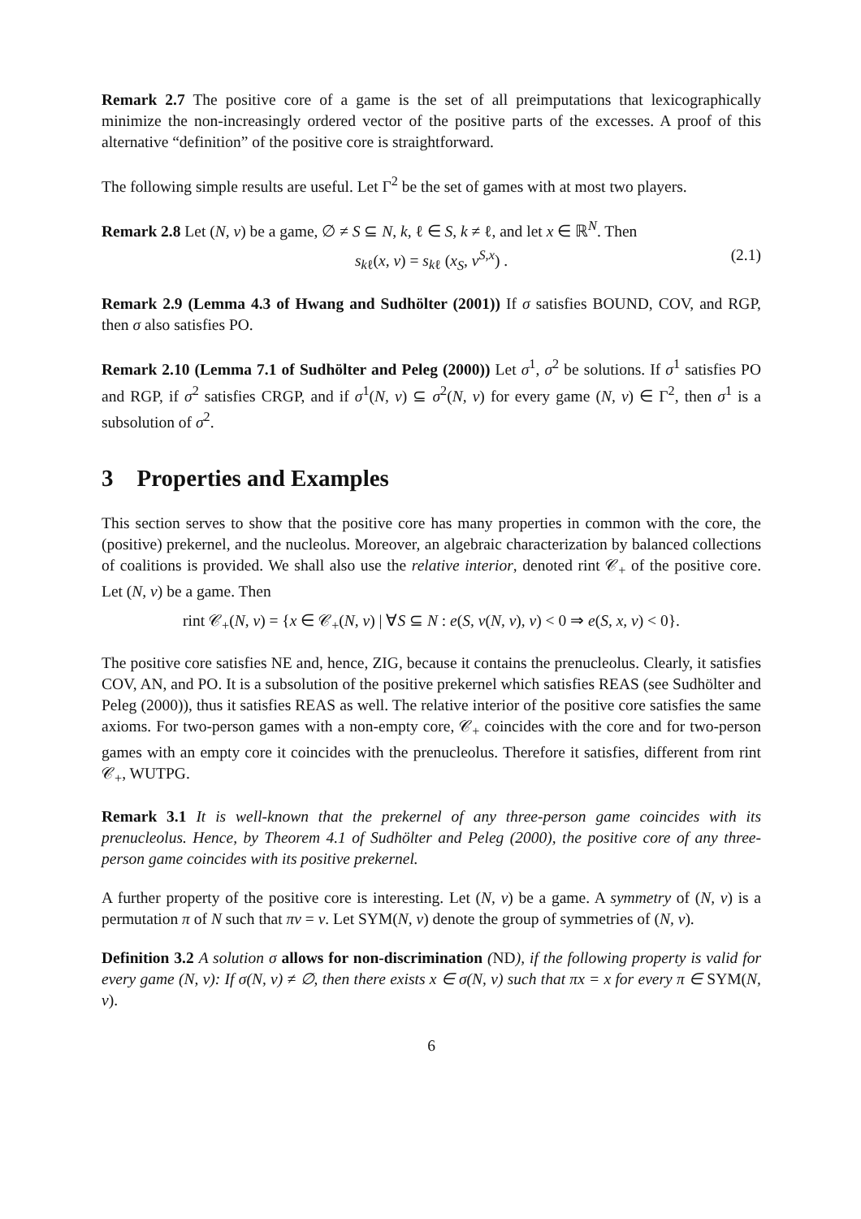Remark 2.7 The positive core of a game is the set of all preimputations that lexicographically minimize the non-increasingly ordered vector of the positive parts of the excesses. A proof of this alternative “definition” of the positive core is straightforward.
The following simple results are useful. Let Γ<sup>2</sup> be the set of games with at most two players.
Remark 2.8 Let (N, v) be a game, ∅ ≠ S ⊆ N, k, ℓ ∈ S, k ≠ ℓ, and let x ∈ ℝ<sup>N</sup>. Then
s<sub>kℓ</sub>(x, v) = s<sub>kℓ</sub> (x<sub>S</sub>, v<sup>S,x</sup>) . (2.1)
Remark 2.9 (Lemma 4.3 of Hwang and Sudhölter (2001)) If σ satisfies BOUND, COV, and RGP, then σ also satisfies PO.
Remark 2.10 (Lemma 7.1 of Sudhölter and Peleg (2000)) Let σ<sup>1</sup>, σ<sup>2</sup> be solutions. If σ<sup>1</sup> satisfies PO and RGP, if σ<sup>2</sup> satisfies CRGP, and if σ<sup>1</sup>(N, v) ⊆ σ<sup>2</sup>(N, v) for every game (N, v) ∈ Γ<sup>2</sup>, then σ<sup>1</sup> is a subsolution of σ<sup>2</sup>.
3 Properties and Examples
This section serves to show that the positive core has many properties in common with the core, the (positive) prekernel, and the nucleolus. Moreover, an algebraic characterization by balanced collections of coalitions is provided. We shall also use the relative interior, denoted rint 𝒞<sub>+</sub> of the positive core. Let (N, v) be a game. Then
rint 𝒞<sub>+</sub>(N, v) = {x ∈ 𝒞<sub>+</sub>(N, v) | ∀S ⊆ N : e(S, ν(N, v), v) < 0 ⇒ e(S, x, v) < 0}.
The positive core satisfies NE and, hence, ZIG, because it contains the prenucleolus. Clearly, it satisfies COV, AN, and PO. It is a subsolution of the positive prekernel which satisfies REAS (see Sudhölter and Peleg (2000)), thus it satisfies REAS as well. The relative interior of the positive core satisfies the same axioms. For two-person games with a non-empty core, 𝒞<sub>+</sub> coincides with the core and for two-person games with an empty core it coincides with the prenucleolus. Therefore it satisfies, different from rint 𝒞<sub>+</sub>, WUTPG.
Remark 3.1 It is well-known that the prekernel of any three-person game coincides with its prenucleolus. Hence, by Theorem 4.1 of Sudhölter and Peleg (2000), the positive core of any three-person game coincides with its positive prekernel.
A further property of the positive core is interesting. Let (N, v) be a game. A symmetry of (N, v) is a permutation π of N such that πv = v. Let SYM(N, v) denote the group of symmetries of (N, v).
Definition 3.2 A solution σ allows for non-discrimination (ND), if the following property is valid for every game (N, v): If σ(N, v) ≠ ∅, then there exists x ∈ σ(N, v) such that πx = x for every π ∈ SYM(N, v).
6